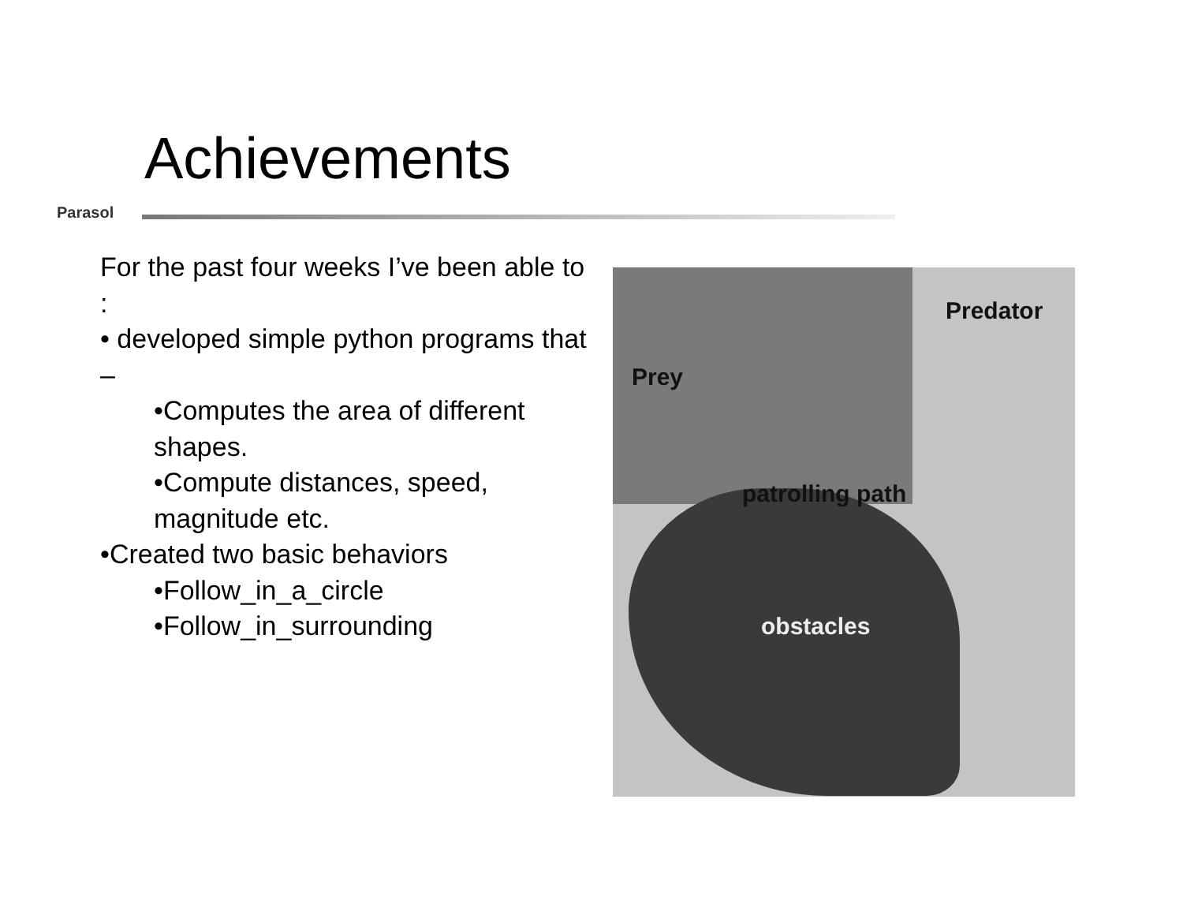Achievements
Parasol
For the past four weeks I’ve been able to :
• developed simple python programs that –
•Computes the area of different shapes.
•Compute distances, speed, magnitude etc.
•Created two basic behaviors
•Follow_in_a_circle
•Follow_in_surrounding
Predator
Prey
patrolling path
obstacles